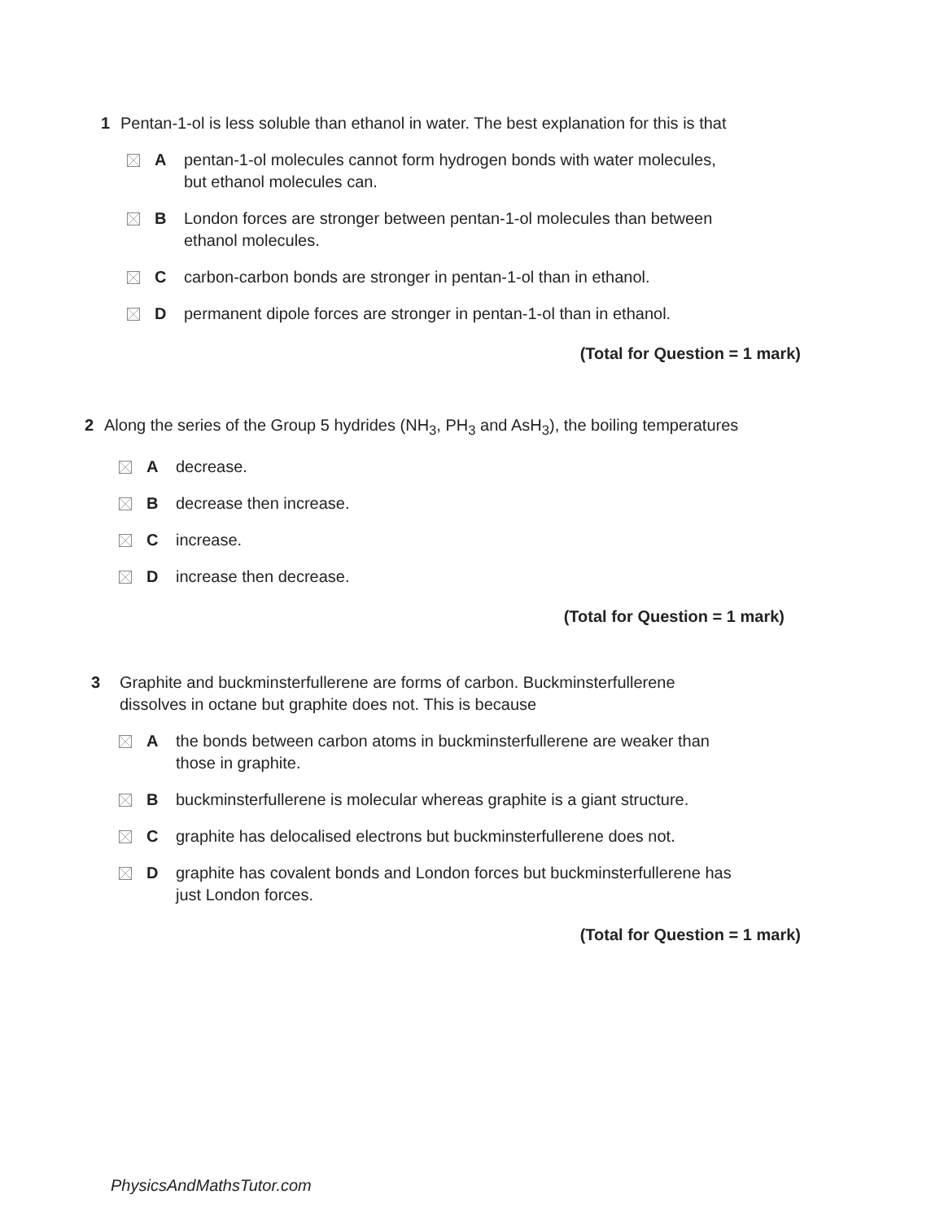1 Pentan-1-ol is less soluble than ethanol in water. The best explanation for this is that
Apentan-1-ol molecules cannot form hydrogen bonds with water molecules,
but ethanol molecules can.
B London forces are stronger between pentan-1-ol molecules than between
ethanol molecules.
Ccarbon-carbon bonds are stronger in pentan-1-ol than in ethanol.
Dpermanent dipole forces are stronger in pentan-1-ol than in ethanol.
(Total for Question = 1 mark)
2 Along the series of the Group 5 hydrides (NH<sub>3</sub>, PH<sub>3</sub> and AsH<sub>3</sub>), the boiling temperatures
Adecrease.
Bdecrease then increase.
Cincrease.
Dincrease then decrease.
(Total for Question = 1 mark)
3 Graphite and buckminsterfullerene are forms of carbon. Buckminsterfullerene
dissolves in octane but graphite does not. This is because
Athe bonds between carbon atoms in buckminsterfullerene are weaker than
those in graphite.
Bbuckminsterfullerene is molecular whereas graphite is a giant structure.
Cgraphite has delocalised electrons but buckminsterfullerene does not.
Dgraphite has covalent bonds and London forces but buckminsterfullerene has
just London forces.
(Total for Question = 1 mark)
PhysicsAndMathsTutor.com